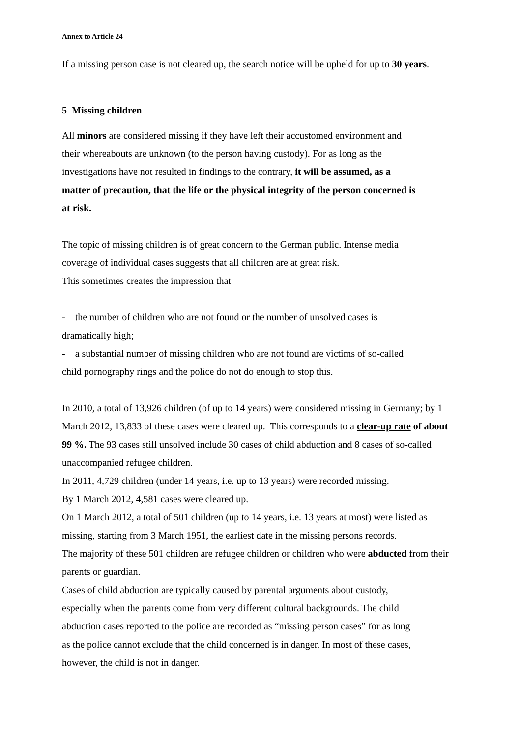Annex to Article 24
If a missing person case is not cleared up, the search notice will be upheld for up to 30 years.
5 Missing children
All minors are considered missing if they have left their accustomed environment and
their whereabouts are unknown (to the person having custody). For as long as the
investigations have not resulted in findings to the contrary, it will be assumed, as a
matter of precaution, that the life or the physical integrity of the person concerned is
at risk.
The topic of missing children is of great concern to the German public. Intense media
coverage of individual cases suggests that all children are at great risk.
This sometimes creates the impression that
- the number of children who are not found or the number of unsolved cases is
dramatically high;
- a substantial number of missing children who are not found are victims of so-called
child pornography rings and the police do not do enough to stop this.
In 2010, a total of 13,926 children (of up to 14 years) were considered missing in Germany; by 1 March 2012, 13,833 of these cases were cleared up. This corresponds to a clear-up rate of about 99 %. The 93 cases still unsolved include 30 cases of child abduction and 8 cases of so-called unaccompanied refugee children.
In 2011, 4,729 children (under 14 years, i.e. up to 13 years) were recorded missing.
By 1 March 2012, 4,581 cases were cleared up.
On 1 March 2012, a total of 501 children (up to 14 years, i.e. 13 years at most) were listed as missing, starting from 3 March 1951, the earliest date in the missing persons records.
The majority of these 501 children are refugee children or children who were abducted from their parents or guardian.
Cases of child abduction are typically caused by parental arguments about custody,
especially when the parents come from very different cultural backgrounds. The child
abduction cases reported to the police are recorded as “missing person cases” for as long
as the police cannot exclude that the child concerned is in danger. In most of these cases,
however, the child is not in danger.